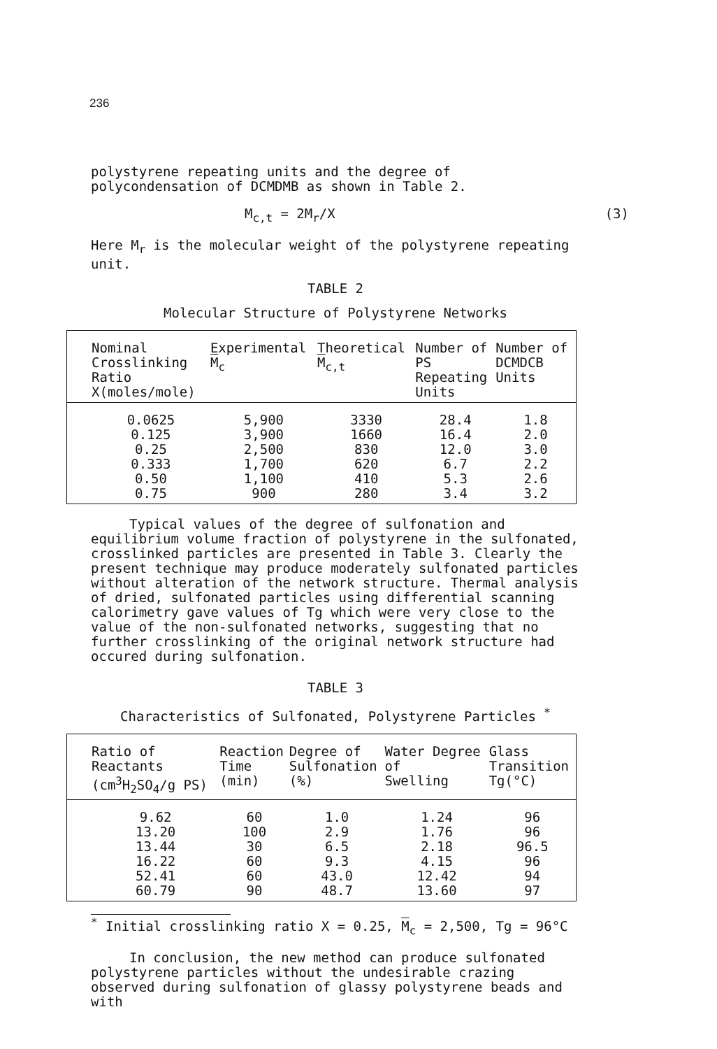236
polystyrene repeating units and the degree of polycondensation of DCMDMB as shown in Table 2.
M<sub>c,t</sub> = 2M<sub>r</sub>/X (3)
Here M<sub>r</sub> is the molecular weight of the polystyrene repeating unit.
TABLE 2
Molecular Structure of Polystyrene Networks
| Nominal Crosslinking Ratio X(moles/mole) | Experimental M<sub>c</sub> | Theoretical M<sub>c,t</sub> | Number of PS Repeating Units | Number of DCMDCB Units |
| --- | --- | --- | --- | --- |
| 0.0625 | 5,900 | 3330 | 28.4 | 1.8 |
| 0.125 | 3,900 | 1660 | 16.4 | 2.0 |
| 0.25 | 2,500 | 830 | 12.0 | 3.0 |
| 0.333 | 1,700 | 620 | 6.7 | 2.2 |
| 0.50 | 1,100 | 410 | 5.3 | 2.6 |
| 0.75 | 900 | 280 | 3.4 | 3.2 |
Typical values of the degree of sulfonation and equilibrium volume fraction of polystyrene in the sulfonated, crosslinked particles are presented in Table 3. Clearly the present technique may produce moderately sulfonated particles without alteration of the network structure. Thermal analysis of dried, sulfonated particles using differential scanning calorimetry gave values of Tg which were very close to the value of the non-sulfonated networks, suggesting that no further crosslinking of the original network structure had occured during sulfonation.
TABLE 3
Characteristics of Sulfonated, Polystyrene Particles <sup>*</sup>
| Ratio of Reactants (cm<sup>3</sup>H<sub>2</sub>SO<sub>4</sub>/g PS) | Reaction Time (min) | Degree of Sulfonation (%) | Water Degree of Swelling | Glass Transition Tg(°C) |
| --- | --- | --- | --- | --- |
| 9.62 | 60 | 1.0 | 1.24 | 96 |
| 13.20 | 100 | 2.9 | 1.76 | 96 |
| 13.44 | 30 | 6.5 | 2.18 | 96.5 |
| 16.22 | 60 | 9.3 | 4.15 | 96 |
| 52.41 | 60 | 43.0 | 12.42 | 94 |
| 60.79 | 90 | 48.7 | 13.60 | 97 |
<sup>*</sup> Initial crosslinking ratio X = 0.25, M<sub>c</sub> = 2,500, Tg = 96°C
In conclusion, the new method can produce sulfonated polystyrene particles without the undesirable crazing observed during sulfonation of glassy polystyrene beads and with